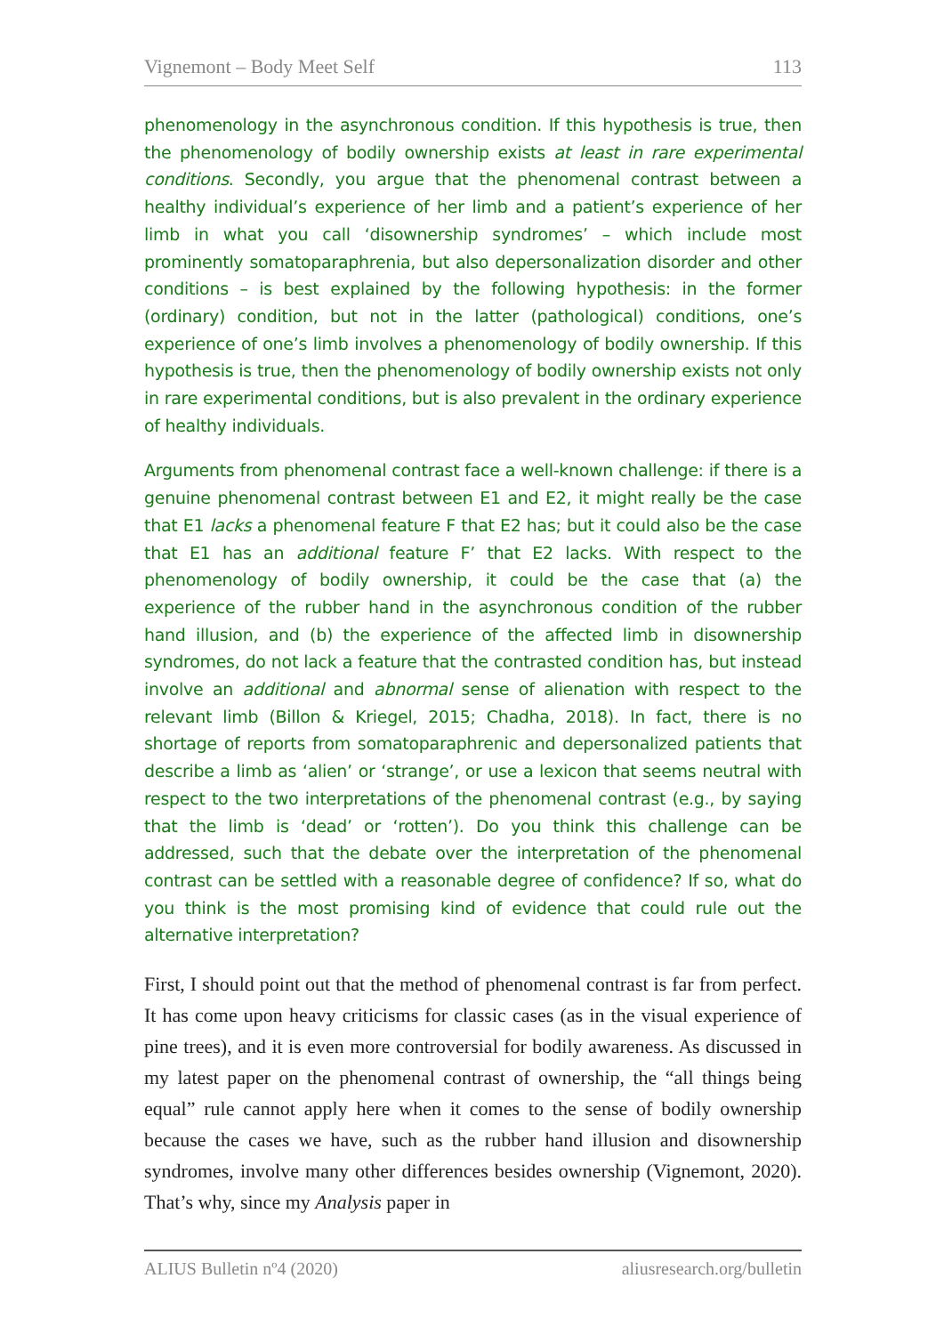Vignemont – Body Meet Self 113
phenomenology in the asynchronous condition. If this hypothesis is true, then the phenomenology of bodily ownership exists at least in rare experimental conditions. Secondly, you argue that the phenomenal contrast between a healthy individual’s experience of her limb and a patient’s experience of her limb in what you call ‘disownership syndromes’ – which include most prominently somatoparaphrenia, but also depersonalization disorder and other conditions – is best explained by the following hypothesis: in the former (ordinary) condition, but not in the latter (pathological) conditions, one’s experience of one’s limb involves a phenomenology of bodily ownership. If this hypothesis is true, then the phenomenology of bodily ownership exists not only in rare experimental conditions, but is also prevalent in the ordinary experience of healthy individuals.
Arguments from phenomenal contrast face a well-known challenge: if there is a genuine phenomenal contrast between E1 and E2, it might really be the case that E1 lacks a phenomenal feature F that E2 has; but it could also be the case that E1 has an additional feature F’ that E2 lacks. With respect to the phenomenology of bodily ownership, it could be the case that (a) the experience of the rubber hand in the asynchronous condition of the rubber hand illusion, and (b) the experience of the affected limb in disownership syndromes, do not lack a feature that the contrasted condition has, but instead involve an additional and abnormal sense of alienation with respect to the relevant limb (Billon & Kriegel, 2015; Chadha, 2018). In fact, there is no shortage of reports from somatoparaphrenic and depersonalized patients that describe a limb as ‘alien’ or ‘strange’, or use a lexicon that seems neutral with respect to the two interpretations of the phenomenal contrast (e.g., by saying that the limb is ‘dead’ or ‘rotten’). Do you think this challenge can be addressed, such that the debate over the interpretation of the phenomenal contrast can be settled with a reasonable degree of confidence? If so, what do you think is the most promising kind of evidence that could rule out the alternative interpretation?
First, I should point out that the method of phenomenal contrast is far from perfect. It has come upon heavy criticisms for classic cases (as in the visual experience of pine trees), and it is even more controversial for bodily awareness. As discussed in my latest paper on the phenomenal contrast of ownership, the “all things being equal” rule cannot apply here when it comes to the sense of bodily ownership because the cases we have, such as the rubber hand illusion and disownership syndromes, involve many other differences besides ownership (Vignemont, 2020). That’s why, since my Analysis paper in
ALIUS Bulletin nº4 (2020) aliusresearch.org/bulletin